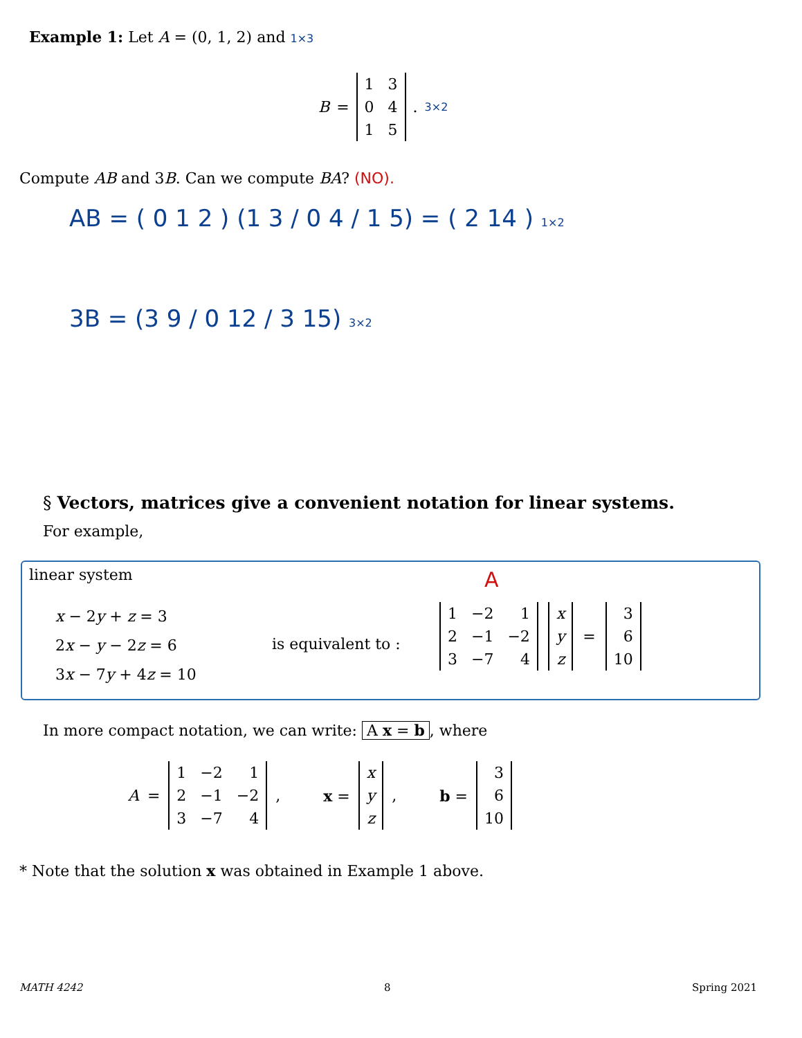Example 1: Let A = (0, 1, 2) and 1×3
B =
| 1 | 3 |
| 0 | 4 |
| 1 | 5 |
. 3×2
Compute AB and 3B. Can we compute BA? (NO).
AB = ( 0 1 2 ) (1 3 / 0 4 / 1 5) = ( 2 14 ) 1×2
3B = (3 9 / 0 12 / 3 15) 3×2
§ Vectors, matrices give a convenient notation for linear systems.
For example,
linear system
x − 2y + z = 3
2x − y − 2z = 6
3x − 7y + 4z = 10
is equivalent to :
A
| 1 | −2 | 1 |
| 2 | −1 | −2 |
| 3 | −7 | 4 |
| x |
| y |
| z |
=
| 3 |
| 6 |
| 10 |
In more compact notation, we can write: A x = b, where
A =
| 1 | −2 | 1 |
| 2 | −1 | −2 |
| 3 | −7 | 4 |
, x =
| x |
| y |
| z |
, b =
| 3 |
| 6 |
| 10 |
* Note that the solution x was obtained in Example 1 above.
MATH 4242 8 Spring 2021